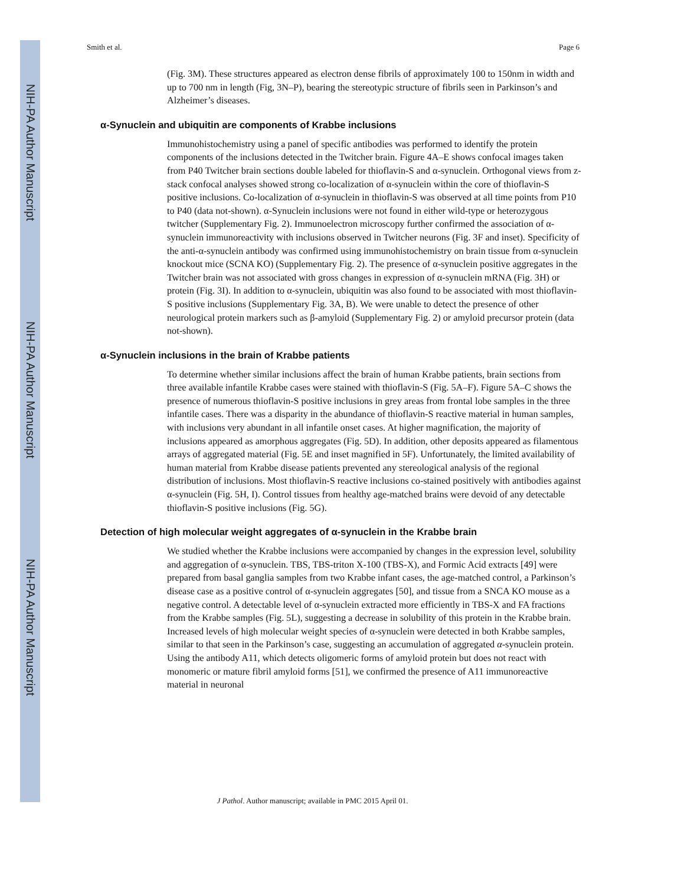NIH-PA Author Manuscript
NIH-PA Author Manuscript
NIH-PA Author Manuscript
Smith et al. Page 6
(Fig. 3M). These structures appeared as electron dense fibrils of approximately 100 to 150nm in width and up to 700 nm in length (Fig, 3N–P), bearing the stereotypic structure of fibrils seen in Parkinson’s and Alzheimer’s diseases.
α-Synuclein and ubiquitin are components of Krabbe inclusions
Immunohistochemistry using a panel of specific antibodies was performed to identify the protein components of the inclusions detected in the Twitcher brain. Figure 4A–E shows confocal images taken from P40 Twitcher brain sections double labeled for thioflavin-S and α-synuclein. Orthogonal views from z-stack confocal analyses showed strong co-localization of α-synuclein within the core of thioflavin-S positive inclusions. Co-localization of α-synuclein in thioflavin-S was observed at all time points from P10 to P40 (data not-shown). α-Synuclein inclusions were not found in either wild-type or heterozygous twitcher (Supplementary Fig. 2). Immunoelectron microscopy further confirmed the association of α-synuclein immunoreactivity with inclusions observed in Twitcher neurons (Fig. 3F and inset). Specificity of the anti-α-synuclein antibody was confirmed using immunohistochemistry on brain tissue from α-synuclein knockout mice (SCNA KO) (Supplementary Fig. 2). The presence of α-synuclein positive aggregates in the Twitcher brain was not associated with gross changes in expression of α-synuclein mRNA (Fig. 3H) or protein (Fig. 3I). In addition to α-synuclein, ubiquitin was also found to be associated with most thioflavin-S positive inclusions (Supplementary Fig. 3A, B). We were unable to detect the presence of other neurological protein markers such as β-amyloid (Supplementary Fig. 2) or amyloid precursor protein (data not-shown).
α-Synuclein inclusions in the brain of Krabbe patients
To determine whether similar inclusions affect the brain of human Krabbe patients, brain sections from three available infantile Krabbe cases were stained with thioflavin-S (Fig. 5A–F). Figure 5A–C shows the presence of numerous thioflavin-S positive inclusions in grey areas from frontal lobe samples in the three infantile cases. There was a disparity in the abundance of thioflavin-S reactive material in human samples, with inclusions very abundant in all infantile onset cases. At higher magnification, the majority of inclusions appeared as amorphous aggregates (Fig. 5D). In addition, other deposits appeared as filamentous arrays of aggregated material (Fig. 5E and inset magnified in 5F). Unfortunately, the limited availability of human material from Krabbe disease patients prevented any stereological analysis of the regional distribution of inclusions. Most thioflavin-S reactive inclusions co-stained positively with antibodies against α-synuclein (Fig. 5H, I). Control tissues from healthy age-matched brains were devoid of any detectable thioflavin-S positive inclusions (Fig. 5G).
Detection of high molecular weight aggregates of α-synuclein in the Krabbe brain
We studied whether the Krabbe inclusions were accompanied by changes in the expression level, solubility and aggregation of α-synuclein. TBS, TBS-triton X-100 (TBS-X), and Formic Acid extracts [49] were prepared from basal ganglia samples from two Krabbe infant cases, the age-matched control, a Parkinson’s disease case as a positive control of α-synuclein aggregates [50], and tissue from a SNCA KO mouse as a negative control. A detectable level of α-synuclein extracted more efficiently in TBS-X and FA fractions from the Krabbe samples (Fig. 5L), suggesting a decrease in solubility of this protein in the Krabbe brain. Increased levels of high molecular weight species of α-synuclein were detected in both Krabbe samples, similar to that seen in the Parkinson’s case, suggesting an accumulation of aggregated α-synuclein protein. Using the antibody A11, which detects oligomeric forms of amyloid protein but does not react with monomeric or mature fibril amyloid forms [51], we confirmed the presence of A11 immunoreactive material in neuronal
J Pathol. Author manuscript; available in PMC 2015 April 01.